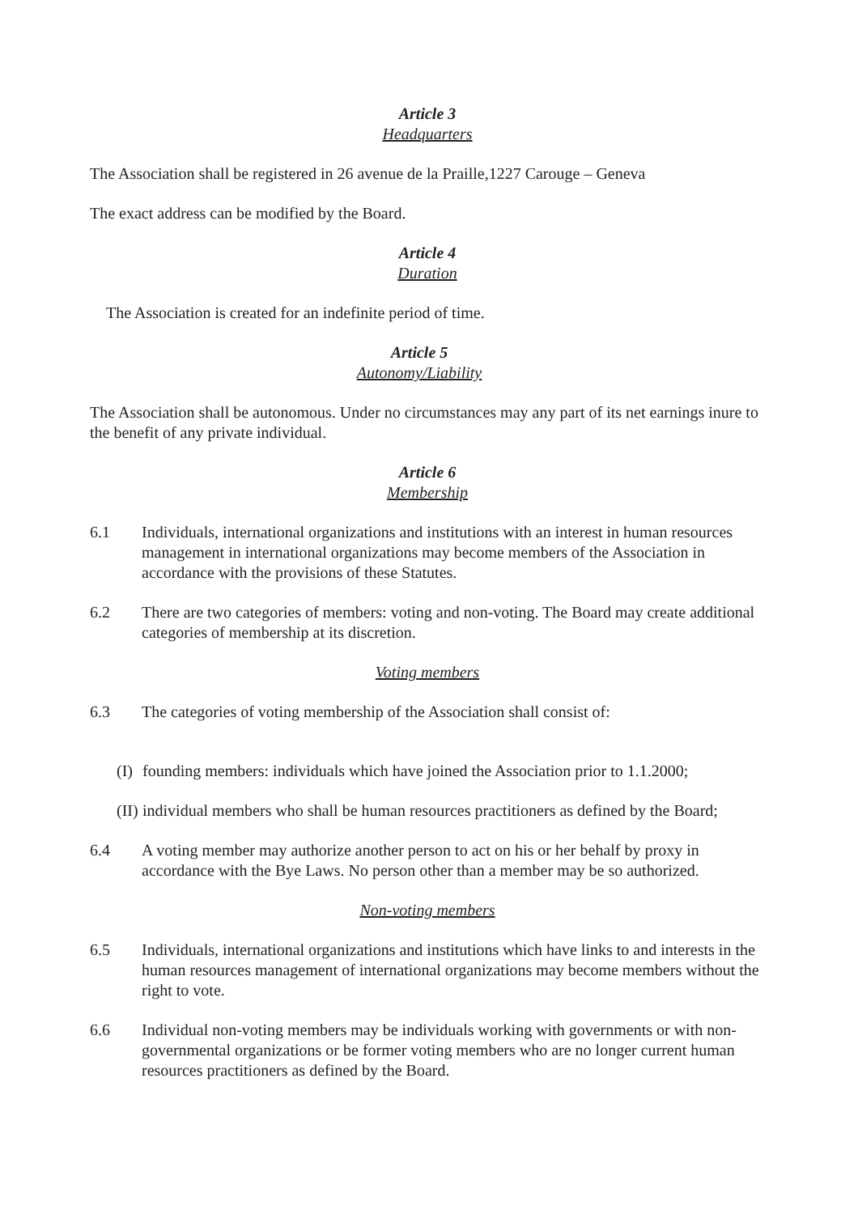Article 3
Headquarters
The Association shall be registered in 26 avenue de la Praille,1227 Carouge – Geneva
The exact address can be modified by the Board.
Article 4
Duration
The Association is created for an indefinite period of time.
Article 5
Autonomy/Liability
The Association shall be autonomous. Under no circumstances may any part of its net earnings inure to the benefit of any private individual.
Article 6
Membership
6.1 Individuals, international organizations and institutions with an interest in human resources management in international organizations may become members of the Association in accordance with the provisions of these Statutes.
6.2 There are two categories of members: voting and non-voting. The Board may create additional categories of membership at its discretion.
Voting members
6.3 The categories of voting membership of the Association shall consist of:
(I) founding members: individuals which have joined the Association prior to 1.1.2000;
(II) individual members who shall be human resources practitioners as defined by the Board;
6.4 A voting member may authorize another person to act on his or her behalf by proxy in accordance with the Bye Laws. No person other than a member may be so authorized.
Non-voting members
6.5 Individuals, international organizations and institutions which have links to and interests in the human resources management of international organizations may become members without the right to vote.
6.6 Individual non-voting members may be individuals working with governments or with non-governmental organizations or be former voting members who are no longer current human resources practitioners as defined by the Board.